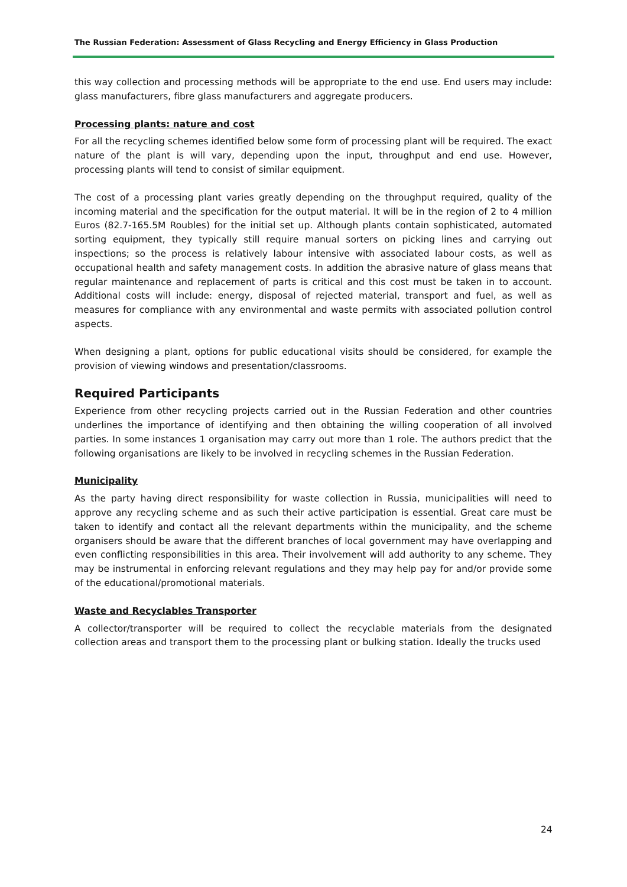The Russian Federation: Assessment of Glass Recycling and Energy Efficiency in Glass Production
this way collection and processing methods will be appropriate to the end use. End users may include: glass manufacturers, fibre glass manufacturers and aggregate producers.
Processing plants: nature and cost
For all the recycling schemes identified below some form of processing plant will be required. The exact nature of the plant is will vary, depending upon the input, throughput and end use. However, processing plants will tend to consist of similar equipment.
The cost of a processing plant varies greatly depending on the throughput required, quality of the incoming material and the specification for the output material. It will be in the region of 2 to 4 million Euros (82.7-165.5M Roubles) for the initial set up. Although plants contain sophisticated, automated sorting equipment, they typically still require manual sorters on picking lines and carrying out inspections; so the process is relatively labour intensive with associated labour costs, as well as occupational health and safety management costs. In addition the abrasive nature of glass means that regular maintenance and replacement of parts is critical and this cost must be taken in to account. Additional costs will include: energy, disposal of rejected material, transport and fuel, as well as measures for compliance with any environmental and waste permits with associated pollution control aspects.
When designing a plant, options for public educational visits should be considered, for example the provision of viewing windows and presentation/classrooms.
Required Participants
Experience from other recycling projects carried out in the Russian Federation and other countries underlines the importance of identifying and then obtaining the willing cooperation of all involved parties. In some instances 1 organisation may carry out more than 1 role. The authors predict that the following organisations are likely to be involved in recycling schemes in the Russian Federation.
Municipality
As the party having direct responsibility for waste collection in Russia, municipalities will need to approve any recycling scheme and as such their active participation is essential. Great care must be taken to identify and contact all the relevant departments within the municipality, and the scheme organisers should be aware that the different branches of local government may have overlapping and even conflicting responsibilities in this area. Their involvement will add authority to any scheme. They may be instrumental in enforcing relevant regulations and they may help pay for and/or provide some of the educational/promotional materials.
Waste and Recyclables Transporter
A collector/transporter will be required to collect the recyclable materials from the designated collection areas and transport them to the processing plant or bulking station. Ideally the trucks used
24